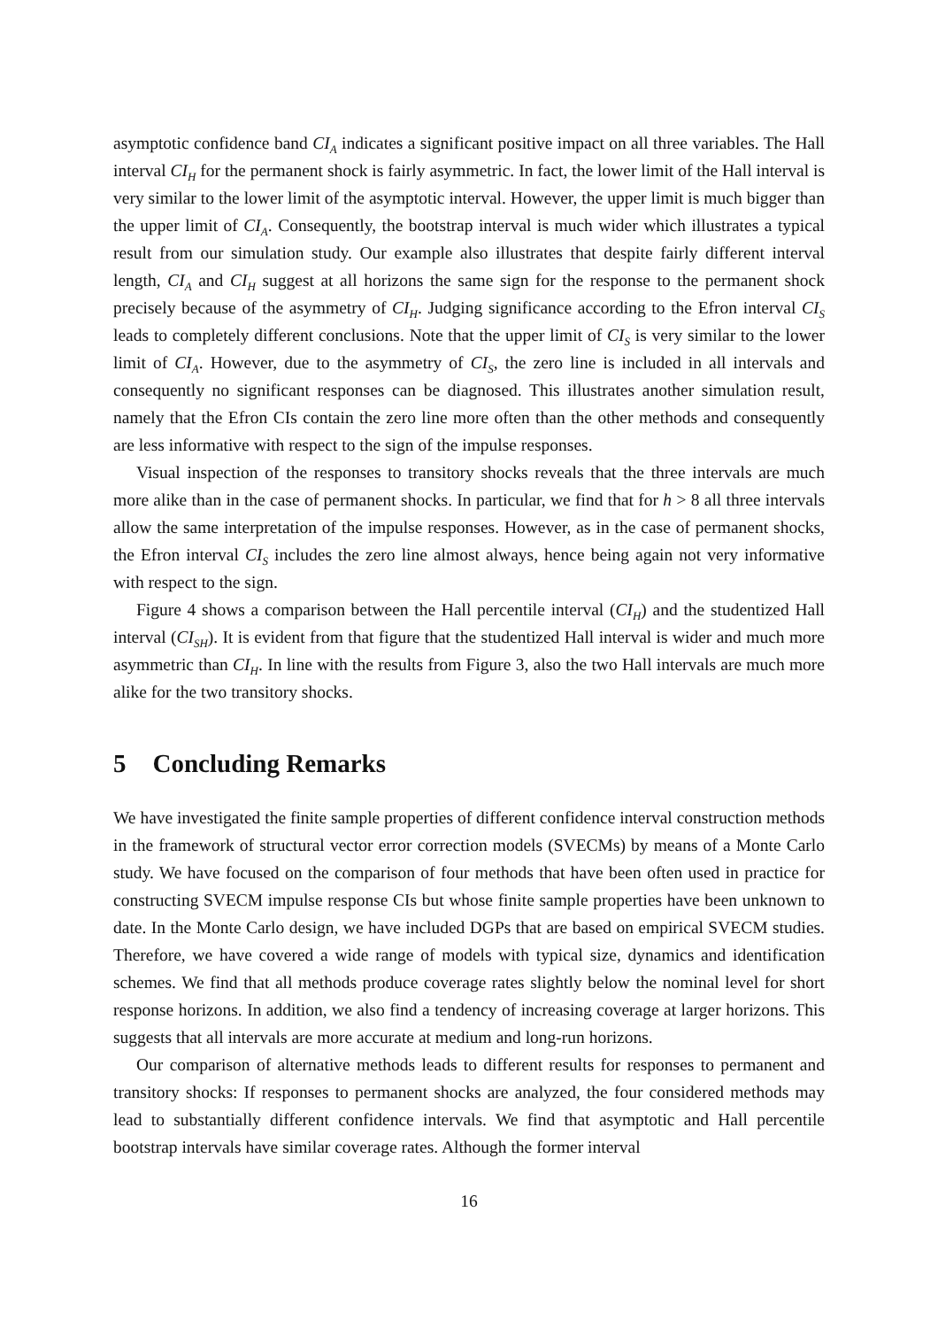asymptotic confidence band CI<sub>A</sub> indicates a significant positive impact on all three variables. The Hall interval CI<sub>H</sub> for the permanent shock is fairly asymmetric. In fact, the lower limit of the Hall interval is very similar to the lower limit of the asymptotic interval. However, the upper limit is much bigger than the upper limit of CI<sub>A</sub>. Consequently, the bootstrap interval is much wider which illustrates a typical result from our simulation study. Our example also illustrates that despite fairly different interval length, CI<sub>A</sub> and CI<sub>H</sub> suggest at all horizons the same sign for the response to the permanent shock precisely because of the asymmetry of CI<sub>H</sub>. Judging significance according to the Efron interval CI<sub>S</sub> leads to completely different conclusions. Note that the upper limit of CI<sub>S</sub> is very similar to the lower limit of CI<sub>A</sub>. However, due to the asymmetry of CI<sub>S</sub>, the zero line is included in all intervals and consequently no significant responses can be diagnosed. This illustrates another simulation result, namely that the Efron CIs contain the zero line more often than the other methods and consequently are less informative with respect to the sign of the impulse responses.
Visual inspection of the responses to transitory shocks reveals that the three intervals are much more alike than in the case of permanent shocks. In particular, we find that for h > 8 all three intervals allow the same interpretation of the impulse responses. However, as in the case of permanent shocks, the Efron interval CI<sub>S</sub> includes the zero line almost always, hence being again not very informative with respect to the sign.
Figure 4 shows a comparison between the Hall percentile interval (CI<sub>H</sub>) and the studentized Hall interval (CI<sub>SH</sub>). It is evident from that figure that the studentized Hall interval is wider and much more asymmetric than CI<sub>H</sub>. In line with the results from Figure 3, also the two Hall intervals are much more alike for the two transitory shocks.
5 Concluding Remarks
We have investigated the finite sample properties of different confidence interval construction methods in the framework of structural vector error correction models (SVECMs) by means of a Monte Carlo study. We have focused on the comparison of four methods that have been often used in practice for constructing SVECM impulse response CIs but whose finite sample properties have been unknown to date. In the Monte Carlo design, we have included DGPs that are based on empirical SVECM studies. Therefore, we have covered a wide range of models with typical size, dynamics and identification schemes. We find that all methods produce coverage rates slightly below the nominal level for short response horizons. In addition, we also find a tendency of increasing coverage at larger horizons. This suggests that all intervals are more accurate at medium and long-run horizons.
Our comparison of alternative methods leads to different results for responses to permanent and transitory shocks: If responses to permanent shocks are analyzed, the four considered methods may lead to substantially different confidence intervals. We find that asymptotic and Hall percentile bootstrap intervals have similar coverage rates. Although the former interval
16